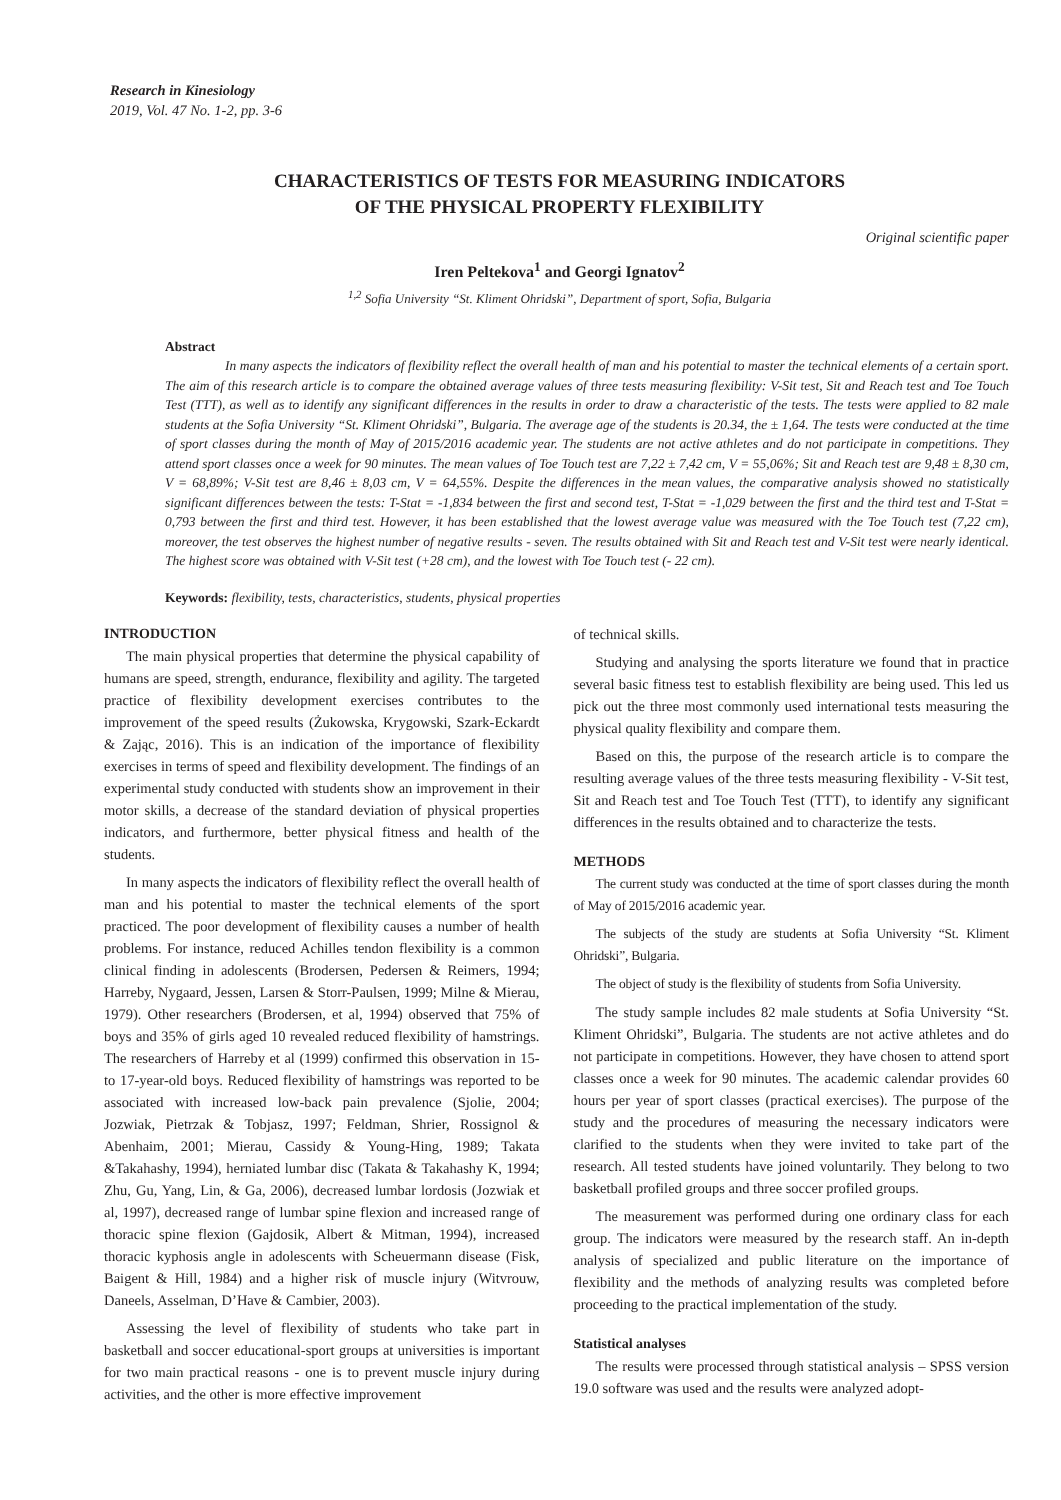Research in Kinesiology
2019, Vol. 47 No. 1-2, pp. 3-6
CHARACTERISTICS OF TESTS FOR MEASURING INDICATORS
OF THE PHYSICAL PROPERTY FLEXIBILITY
Original scientific paper
Iren Peltekova<sup>1</sup> and Georgi Ignatov<sup>2</sup>
<sup>1,2</sup> Sofia University “St. Kliment Ohridski”, Department of sport, Sofia, Bulgaria
Abstract
In many aspects the indicators of flexibility reflect the overall health of man and his potential to master the technical elements of a certain sport. The aim of this research article is to compare the obtained average values of three tests measuring flexibility: V-Sit test, Sit and Reach test and Toe Touch Test (TTT), as well as to identify any significant differences in the results in order to draw a characteristic of the tests. The tests were applied to 82 male students at the Sofia University “St. Kliment Ohridski”, Bulgaria. The average age of the students is 20.34, the ± 1,64. The tests were conducted at the time of sport classes during the month of May of 2015/2016 academic year. The students are not active athletes and do not participate in competitions. They attend sport classes once a week for 90 minutes. The mean values of Toe Touch test are 7,22 ± 7,42 cm, V = 55,06%; Sit and Reach test are 9,48 ± 8,30 cm, V = 68,89%; V-Sit test are 8,46 ± 8,03 cm, V = 64,55%. Despite the differences in the mean values, the comparative analysis showed no statistically significant differences between the tests: T-Stat = -1,834 between the first and second test, T-Stat = -1,029 between the first and the third test and T-Stat = 0,793 between the first and third test. However, it has been established that the lowest average value was measured with the Toe Touch test (7,22 cm), moreover, the test observes the highest number of negative results - seven. The results obtained with Sit and Reach test and V-Sit test were nearly identical. The highest score was obtained with V-Sit test (+28 cm), and the lowest with Toe Touch test (- 22 cm).
Keywords: flexibility, tests, characteristics, students, physical properties
INTRODUCTION
The main physical properties that determine the physical capability of humans are speed, strength, endurance, flexibility and agility. The targeted practice of flexibility development exercises contributes to the improvement of the speed results (Żukowska, Krygowski, Szark-Eckardt & Zając, 2016). This is an indication of the importance of flexibility exercises in terms of speed and flexibility development. The findings of an experimental study conducted with students show an improvement in their motor skills, a decrease of the standard deviation of physical properties indicators, and furthermore, better physical fitness and health of the students.
In many aspects the indicators of flexibility reflect the overall health of man and his potential to master the technical elements of the sport practiced. The poor development of flexibility causes a number of health problems. For instance, reduced Achilles tendon flexibility is a common clinical finding in adolescents (Brodersen, Pedersen & Reimers, 1994; Harreby, Nygaard, Jessen, Larsen & Storr-Paulsen, 1999; Milne & Mierau, 1979). Other researchers (Brodersen, et al, 1994) observed that 75% of boys and 35% of girls aged 10 revealed reduced flexibility of hamstrings. The researchers of Harreby et al (1999) confirmed this observation in 15- to 17-year-old boys. Reduced flexibility of hamstrings was reported to be associated with increased low-back pain prevalence (Sjolie, 2004; Jozwiak, Pietrzak & Tobjasz, 1997; Feldman, Shrier, Rossignol & Abenhaim, 2001; Mierau, Cassidy & Young-Hing, 1989; Takata &Takahashy, 1994), herniated lumbar disc (Takata & Takahashy K, 1994; Zhu, Gu, Yang, Lin, & Ga, 2006), decreased lumbar lordosis (Jozwiak et al, 1997), decreased range of lumbar spine flexion and increased range of thoracic spine flexion (Gajdosik, Albert & Mitman, 1994), increased thoracic kyphosis angle in adolescents with Scheuermann disease (Fisk, Baigent & Hill, 1984) and a higher risk of muscle injury (Witvrouw, Daneels, Asselman, D’Have & Cambier, 2003).
Assessing the level of flexibility of students who take part in basketball and soccer educational-sport groups at universities is important for two main practical reasons - one is to prevent muscle injury during activities, and the other is more effective improvement
of technical skills.
Studying and analysing the sports literature we found that in practice several basic fitness test to establish flexibility are being used. This led us pick out the three most commonly used international tests measuring the physical quality flexibility and compare them.
Based on this, the purpose of the research article is to compare the resulting average values of the three tests measuring flexibility - V-Sit test, Sit and Reach test and Toe Touch Test (TTT), to identify any significant differences in the results obtained and to characterize the tests.
METHODS
The current study was conducted at the time of sport classes during the month of May of 2015/2016 academic year.
The subjects of the study are students at Sofia University “St. Kliment Ohridski”, Bulgaria.
The object of study is the flexibility of students from Sofia University.
The study sample includes 82 male students at Sofia University “St. Kliment Ohridski”, Bulgaria. The students are not active athletes and do not participate in competitions. However, they have chosen to attend sport classes once a week for 90 minutes. The academic calendar provides 60 hours per year of sport classes (practical exercises). The purpose of the study and the procedures of measuring the necessary indicators were clarified to the students when they were invited to take part of the research. All tested students have joined voluntarily. They belong to two basketball profiled groups and three soccer profiled groups.
The measurement was performed during one ordinary class for each group. The indicators were measured by the research staff. An in-depth analysis of specialized and public literature on the importance of flexibility and the methods of analyzing results was completed before proceeding to the practical implementation of the study.
Statistical analyses
The results were processed through statistical analysis – SPSS version 19.0 software was used and the results were analyzed adopt-